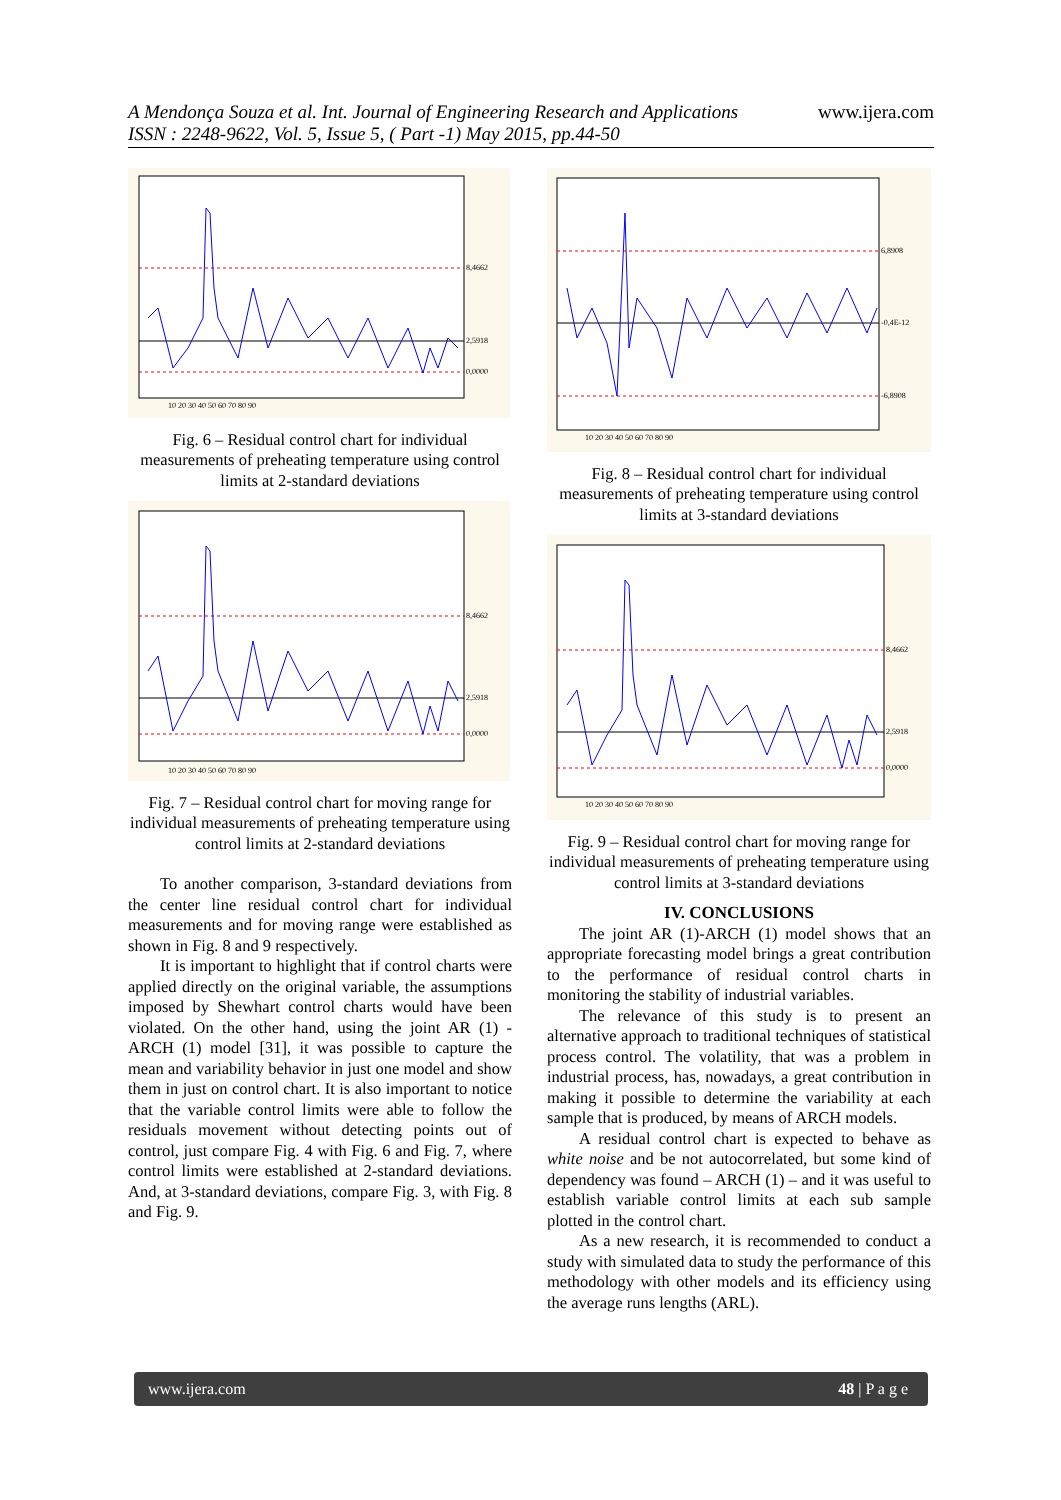A Mendonça Souza et al. Int. Journal of Engineering Research and Applications www.ijera.com
ISSN : 2248-9622, Vol. 5, Issue 5, ( Part -1) May 2015, pp.44-50
8,4662
2,5918
0,0000
10 20 30 40 50 60 70 80 90
Fig. 6 – Residual control chart for individual measurements of preheating temperature using control limits at 2-standard deviations
8,4662
2,5918
0,0000
10 20 30 40 50 60 70 80 90
Fig. 7 – Residual control chart for moving range for individual measurements of preheating temperature using control limits at 2-standard deviations
To another comparison, 3-standard deviations from the center line residual control chart for individual measurements and for moving range were established as shown in Fig. 8 and 9 respectively.
It is important to highlight that if control charts were applied directly on the original variable, the assumptions imposed by Shewhart control charts would have been violated. On the other hand, using the joint AR (1) - ARCH (1) model [31], it was possible to capture the mean and variability behavior in just one model and show them in just on control chart. It is also important to notice that the variable control limits were able to follow the residuals movement without detecting points out of control, just compare Fig. 4 with Fig. 6 and Fig. 7, where control limits were established at 2-standard deviations. And, at 3-standard deviations, compare Fig. 3, with Fig. 8 and Fig. 9.
6,8908
-0,4E-12
-6,8908
10 20 30 40 50 60 70 80 90
Fig. 8 – Residual control chart for individual measurements of preheating temperature using control limits at 3-standard deviations
8,4662
2,5918
0,0000
10 20 30 40 50 60 70 80 90
Fig. 9 – Residual control chart for moving range for individual measurements of preheating temperature using control limits at 3-standard deviations
IV. CONCLUSIONS
The joint AR (1)-ARCH (1) model shows that an appropriate forecasting model brings a great contribution to the performance of residual control charts in monitoring the stability of industrial variables.
The relevance of this study is to present an alternative approach to traditional techniques of statistical process control. The volatility, that was a problem in industrial process, has, nowadays, a great contribution in making it possible to determine the variability at each sample that is produced, by means of ARCH models.
A residual control chart is expected to behave as white noise and be not autocorrelated, but some kind of dependency was found – ARCH (1) – and it was useful to establish variable control limits at each sub sample plotted in the control chart.
As a new research, it is recommended to conduct a study with simulated data to study the performance of this methodology with other models and its efficiency using the average runs lengths (ARL).
www.ijera.com 48 | P a g e